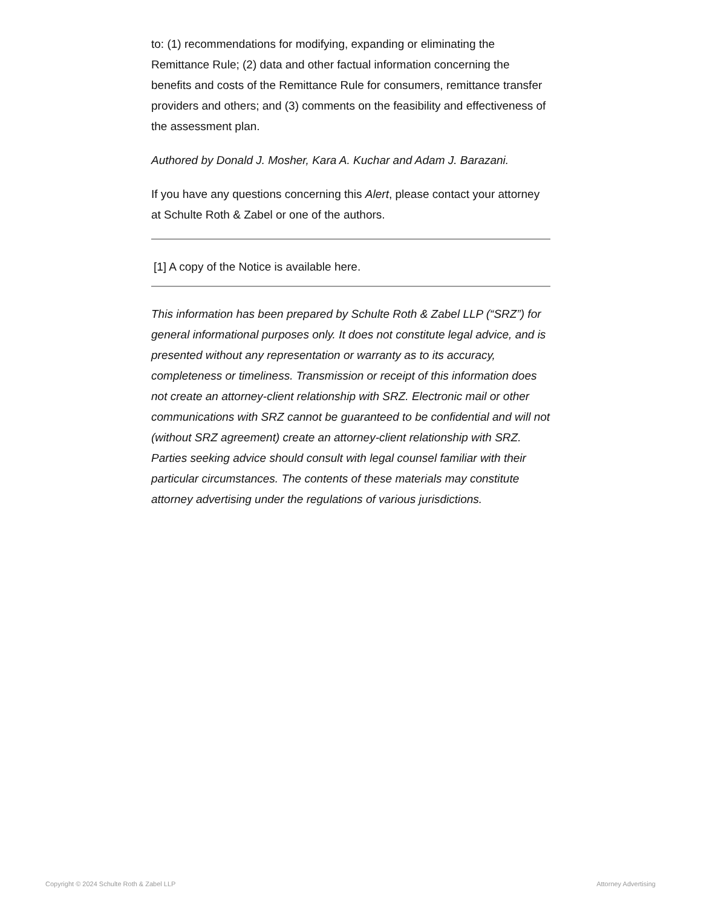to: (1) recommendations for modifying, expanding or eliminating the Remittance Rule; (2) data and other factual information concerning the benefits and costs of the Remittance Rule for consumers, remittance transfer providers and others; and (3) comments on the feasibility and effectiveness of the assessment plan.
Authored by Donald J. Mosher, Kara A. Kuchar and Adam J. Barazani.
If you have any questions concerning this Alert, please contact your attorney at Schulte Roth & Zabel or one of the authors.
[1] A copy of the Notice is available here.
This information has been prepared by Schulte Roth & Zabel LLP (“SRZ”) for general informational purposes only. It does not constitute legal advice, and is presented without any representation or warranty as to its accuracy, completeness or timeliness. Transmission or receipt of this information does not create an attorney-client relationship with SRZ. Electronic mail or other communications with SRZ cannot be guaranteed to be confidential and will not (without SRZ agreement) create an attorney-client relationship with SRZ. Parties seeking advice should consult with legal counsel familiar with their particular circumstances. The contents of these materials may constitute attorney advertising under the regulations of various jurisdictions.
Copyright © 2024 Schulte Roth & Zabel LLP Attorney Advertising